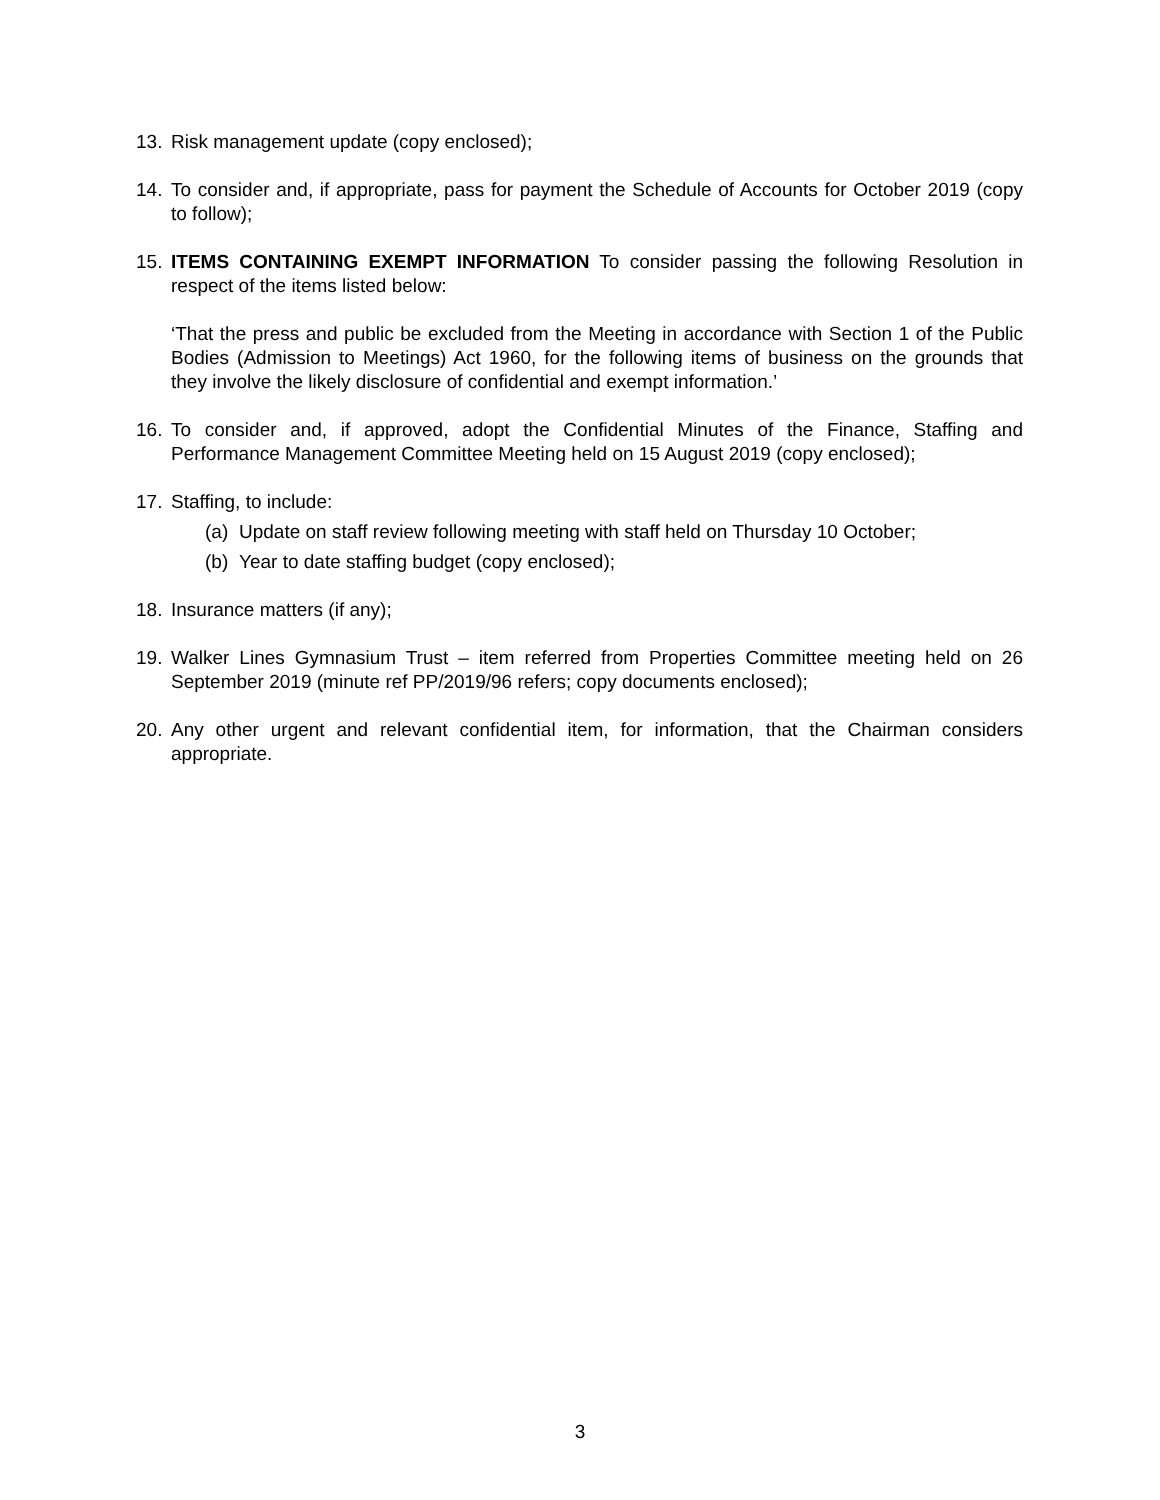13. Risk management update (copy enclosed);
14. To consider and, if appropriate, pass for payment the Schedule of Accounts for October 2019 (copy to follow);
15. ITEMS CONTAINING EXEMPT INFORMATION To consider passing the following Resolution in respect of the items listed below:
‘That the press and public be excluded from the Meeting in accordance with Section 1 of the Public Bodies (Admission to Meetings) Act 1960, for the following items of business on the grounds that they involve the likely disclosure of confidential and exempt information.’
16. To consider and, if approved, adopt the Confidential Minutes of the Finance, Staffing and Performance Management Committee Meeting held on 15 August 2019 (copy enclosed);
17. Staffing, to include:
(a) Update on staff review following meeting with staff held on Thursday 10 October;
(b) Year to date staffing budget (copy enclosed);
18. Insurance matters (if any);
19. Walker Lines Gymnasium Trust – item referred from Properties Committee meeting held on 26 September 2019 (minute ref PP/2019/96 refers; copy documents enclosed);
20. Any other urgent and relevant confidential item, for information, that the Chairman considers appropriate.
3